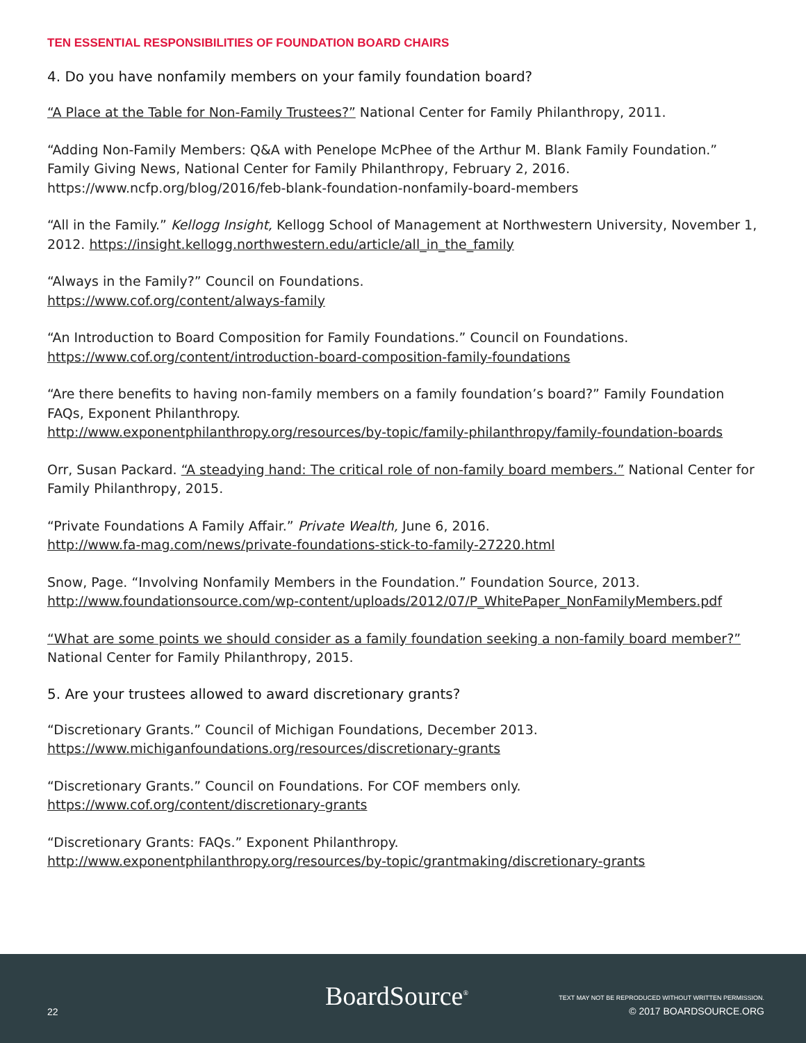TEN ESSENTIAL RESPONSIBILITIES OF FOUNDATION BOARD CHAIRS
4. Do you have nonfamily members on your family foundation board?
“A Place at the Table for Non-Family Trustees?” National Center for Family Philanthropy, 2011.
“Adding Non-Family Members: Q&A with Penelope McPhee of the Arthur M. Blank Family Foundation.” Family Giving News, National Center for Family Philanthropy, February 2, 2016. https://www.ncfp.org/blog/2016/feb-blank-foundation-nonfamily-board-members
“All in the Family.” Kellogg Insight, Kellogg School of Management at Northwestern University, November 1, 2012. https://insight.kellogg.northwestern.edu/article/all_in_the_family
“Always in the Family?” Council on Foundations.
https://www.cof.org/content/always-family
“An Introduction to Board Composition for Family Foundations.” Council on Foundations.
https://www.cof.org/content/introduction-board-composition-family-foundations
“Are there benefits to having non-family members on a family foundation’s board?” Family Foundation FAQs, Exponent Philanthropy.
http://www.exponentphilanthropy.org/resources/by-topic/family-philanthropy/family-foundation-boards
Orr, Susan Packard. “A steadying hand: The critical role of non-family board members.” National Center for Family Philanthropy, 2015.
“Private Foundations A Family Affair.” Private Wealth, June 6, 2016.
http://www.fa-mag.com/news/private-foundations-stick-to-family-27220.html
Snow, Page. “Involving Nonfamily Members in the Foundation.” Foundation Source, 2013.
http://www.foundationsource.com/wp-content/uploads/2012/07/P_WhitePaper_NonFamilyMembers.pdf
“What are some points we should consider as a family foundation seeking a non-family board member?” National Center for Family Philanthropy, 2015.
5. Are your trustees allowed to award discretionary grants?
“Discretionary Grants.” Council of Michigan Foundations, December 2013.
https://www.michiganfoundations.org/resources/discretionary-grants
“Discretionary Grants.” Council on Foundations. For COF members only.
https://www.cof.org/content/discretionary-grants
“Discretionary Grants: FAQs.” Exponent Philanthropy.
http://www.exponentphilanthropy.org/resources/by-topic/grantmaking/discretionary-grants
22 BoardSource<sup>®</sup>
TEXT MAY NOT BE REPRODUCED WITHOUT WRITTEN PERMISSION.
© 2017 BOARDSOURCE.ORG